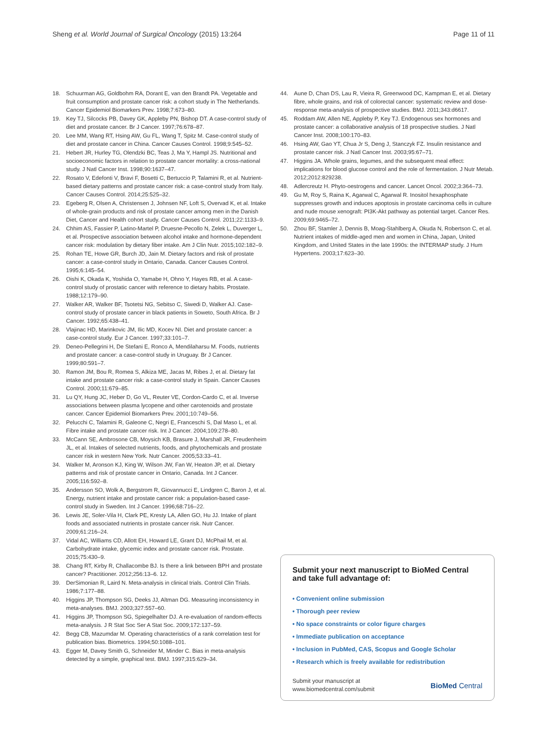Sheng et al. World Journal of Surgical Oncology (2015) 13:264 Page 11 of 11
18. Schuurman AG, Goldbohm RA, Dorant E, van den Brandt PA. Vegetable and fruit consumption and prostate cancer risk: a cohort study in The Netherlands. Cancer Epidemiol Biomarkers Prev. 1998;7:673–80.
19. Key TJ, Silcocks PB, Davey GK, Appleby PN, Bishop DT. A case-control study of diet and prostate cancer. Br J Cancer. 1997;76:678–87.
20. Lee MM, Wang RT, Hsing AW, Gu FL, Wang T, Spitz M. Case-control study of diet and prostate cancer in China. Cancer Causes Control. 1998;9:545–52.
21. Hebert JR, Hurley TG, Olendzki BC, Teas J, Ma Y, Hampl JS. Nutritional and socioeconomic factors in relation to prostate cancer mortality: a cross-national study. J Natl Cancer Inst. 1998;90:1637–47.
22. Rosato V, Edefonti V, Bravi F, Bosetti C, Bertuccio P, Talamini R, et al. Nutrient-based dietary patterns and prostate cancer risk: a case-control study from Italy. Cancer Causes Control. 2014;25:525–32.
23. Egeberg R, Olsen A, Christensen J, Johnsen NF, Loft S, Overvad K, et al. Intake of whole-grain products and risk of prostate cancer among men in the Danish Diet, Cancer and Health cohort study. Cancer Causes Control. 2011;22:1133–9.
24. Chhim AS, Fassier P, Latino-Martel P, Druesne-Pecollo N, Zelek L, Duverger L, et al. Prospective association between alcohol intake and hormone-dependent cancer risk: modulation by dietary fiber intake. Am J Clin Nutr. 2015;102:182–9.
25. Rohan TE, Howe GR, Burch JD, Jain M. Dietary factors and risk of prostate cancer: a case-control study in Ontario, Canada. Cancer Causes Control. 1995;6:145–54.
26. Oishi K, Okada K, Yoshida O, Yamabe H, Ohno Y, Hayes RB, et al. A case-control study of prostatic cancer with reference to dietary habits. Prostate. 1988;12:179–90.
27. Walker AR, Walker BF, Tsotetsi NG, Sebitso C, Siwedi D, Walker AJ. Case-control study of prostate cancer in black patients in Soweto, South Africa. Br J Cancer. 1992;65:438–41.
28. Vlajinac HD, Marinkovic JM, Ilic MD, Kocev NI. Diet and prostate cancer: a case-control study. Eur J Cancer. 1997;33:101–7.
29. Deneo-Pellegrini H, De Stefani E, Ronco A, Mendilaharsu M. Foods, nutrients and prostate cancer: a case-control study in Uruguay. Br J Cancer. 1999;80:591–7.
30. Ramon JM, Bou R, Romea S, Alkiza ME, Jacas M, Ribes J, et al. Dietary fat intake and prostate cancer risk: a case-control study in Spain. Cancer Causes Control. 2000;11:679–85.
31. Lu QY, Hung JC, Heber D, Go VL, Reuter VE, Cordon-Cardo C, et al. Inverse associations between plasma lycopene and other carotenoids and prostate cancer. Cancer Epidemiol Biomarkers Prev. 2001;10:749–56.
32. Pelucchi C, Talamini R, Galeone C, Negri E, Franceschi S, Dal Maso L, et al. Fibre intake and prostate cancer risk. Int J Cancer. 2004;109:278–80.
33. McCann SE, Ambrosone CB, Moysich KB, Brasure J, Marshall JR, Freudenheim JL, et al. Intakes of selected nutrients, foods, and phytochemicals and prostate cancer risk in western New York. Nutr Cancer. 2005;53:33–41.
34. Walker M, Aronson KJ, King W, Wilson JW, Fan W, Heaton JP, et al. Dietary patterns and risk of prostate cancer in Ontario, Canada. Int J Cancer. 2005;116:592–8.
35. Andersson SO, Wolk A, Bergstrom R, Giovannucci E, Lindgren C, Baron J, et al. Energy, nutrient intake and prostate cancer risk: a population-based case-control study in Sweden. Int J Cancer. 1996;68:716–22.
36. Lewis JE, Soler-Vila H, Clark PE, Kresty LA, Allen GO, Hu JJ. Intake of plant foods and associated nutrients in prostate cancer risk. Nutr Cancer. 2009;61:216–24.
37. Vidal AC, Williams CD, Allott EH, Howard LE, Grant DJ, McPhail M, et al. Carbohydrate intake, glycemic index and prostate cancer risk. Prostate. 2015;75:430–9.
38. Chang RT, Kirby R, Challacombe BJ. Is there a link between BPH and prostate cancer? Practitioner. 2012;256:13–6. 12.
39. DerSimonian R, Laird N. Meta-analysis in clinical trials. Control Clin Trials. 1986;7:177–88.
40. Higgins JP, Thompson SG, Deeks JJ, Altman DG. Measuring inconsistency in meta-analyses. BMJ. 2003;327:557–60.
41. Higgins JP, Thompson SG, Spiegelhalter DJ. A re-evaluation of random-effects meta-analysis. J R Stat Soc Ser A Stat Soc. 2009;172:137–59.
42. Begg CB, Mazumdar M. Operating characteristics of a rank correlation test for publication bias. Biometrics. 1994;50:1088–101.
43. Egger M, Davey Smith G, Schneider M, Minder C. Bias in meta-analysis detected by a simple, graphical test. BMJ. 1997;315:629–34.
44. Aune D, Chan DS, Lau R, Vieira R, Greenwood DC, Kampman E, et al. Dietary fibre, whole grains, and risk of colorectal cancer: systematic review and dose-response meta-analysis of prospective studies. BMJ. 2011;343:d6617.
45. Roddam AW, Allen NE, Appleby P, Key TJ. Endogenous sex hormones and prostate cancer: a collaborative analysis of 18 prospective studies. J Natl Cancer Inst. 2008;100:170–83.
46. Hsing AW, Gao YT, Chua Jr S, Deng J, Stanczyk FZ. Insulin resistance and prostate cancer risk. J Natl Cancer Inst. 2003;95:67–71.
47. Higgins JA. Whole grains, legumes, and the subsequent meal effect: implications for blood glucose control and the role of fermentation. J Nutr Metab. 2012;2012:829238.
48. Adlercreutz H. Phyto-oestrogens and cancer. Lancet Oncol. 2002;3:364–73.
49. Gu M, Roy S, Raina K, Agarwal C, Agarwal R. Inositol hexaphosphate suppresses growth and induces apoptosis in prostate carcinoma cells in culture and nude mouse xenograft: PI3K-Akt pathway as potential target. Cancer Res. 2009;69:9465–72.
50. Zhou BF, Stamler J, Dennis B, Moag-Stahlberg A, Okuda N, Robertson C, et al. Nutrient intakes of middle-aged men and women in China, Japan, United Kingdom, and United States in the late 1990s: the INTERMAP study. J Hum Hypertens. 2003;17:623–30.
Submit your next manuscript to BioMed Central and take full advantage of:
• Convenient online submission
• Thorough peer review
• No space constraints or color figure charges
• Immediate publication on acceptance
• Inclusion in PubMed, CAS, Scopus and Google Scholar
• Research which is freely available for redistribution
Submit your manuscript at
www.biomedcentral.com/submit BioMed Central